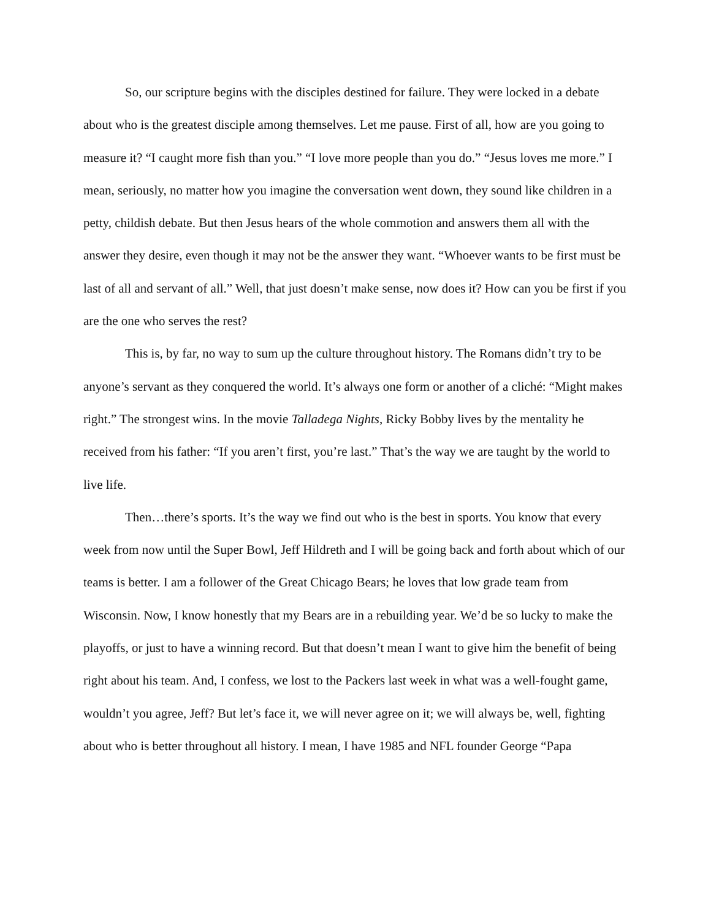So, our scripture begins with the disciples destined for failure. They were locked in a debate about who is the greatest disciple among themselves. Let me pause. First of all, how are you going to measure it? “I caught more fish than you.” “I love more people than you do.” “Jesus loves me more.” I mean, seriously, no matter how you imagine the conversation went down, they sound like children in a petty, childish debate. But then Jesus hears of the whole commotion and answers them all with the answer they desire, even though it may not be the answer they want. “Whoever wants to be first must be last of all and servant of all.” Well, that just doesn’t make sense, now does it? How can you be first if you are the one who serves the rest?
This is, by far, no way to sum up the culture throughout history. The Romans didn’t try to be anyone’s servant as they conquered the world. It’s always one form or another of a cliché: “Might makes right.” The strongest wins. In the movie Talladega Nights, Ricky Bobby lives by the mentality he received from his father: “If you aren’t first, you’re last.” That’s the way we are taught by the world to live life.
Then…there’s sports. It’s the way we find out who is the best in sports. You know that every week from now until the Super Bowl, Jeff Hildreth and I will be going back and forth about which of our teams is better. I am a follower of the Great Chicago Bears; he loves that low grade team from Wisconsin. Now, I know honestly that my Bears are in a rebuilding year. We’d be so lucky to make the playoffs, or just to have a winning record. But that doesn’t mean I want to give him the benefit of being right about his team. And, I confess, we lost to the Packers last week in what was a well-fought game, wouldn’t you agree, Jeff? But let’s face it, we will never agree on it; we will always be, well, fighting about who is better throughout all history. I mean, I have 1985 and NFL founder George “Papa